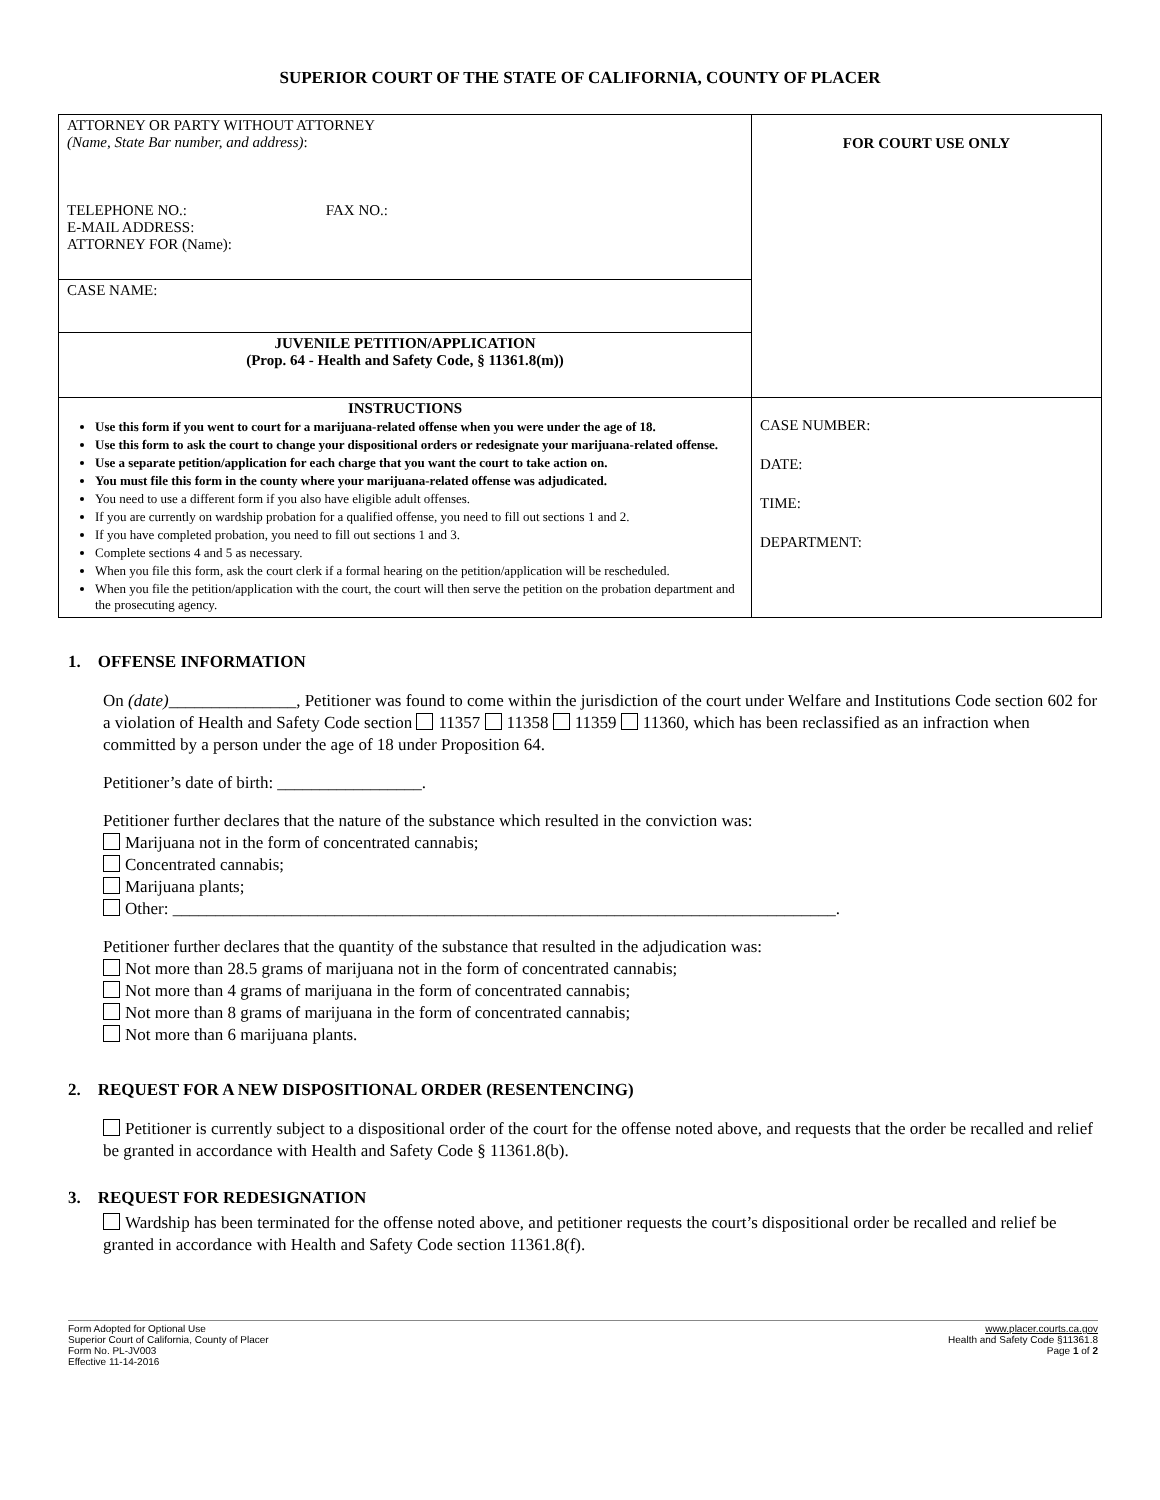SUPERIOR COURT OF THE STATE OF CALIFORNIA, COUNTY OF PLACER
| ATTORNEY OR PARTY WITHOUT ATTORNEY (Name, State Bar number, and address) : TELEPHONE NO.: FAX NO.: E-MAIL ADDRESS: ATTORNEY FOR (Name): | FOR COURT USE ONLY |
| CASE NAME: | |
| JUVENILE PETITION/APPLICATION (Prop. 64 - Health and Safety Code, § 11361.8(m)) | |
| INSTRUCTIONS Use this form if you went to court for a marijuana-related offense when you were under the age of 18. Use this form to ask the court to change your dispositional orders or redesignate your marijuana-related offense. Use a separate petition/application for each charge that you want the court to take action on. You must file this form in the county where your marijuana-related offense was adjudicated. You need to use a different form if you also have eligible adult offenses. If you are currently on wardship probation for a qualified offense, you need to fill out sections 1 and 2. If you have completed probation, you need to fill out sections 1 and 3. Complete sections 4 and 5 as necessary. When you file this form, ask the court clerk if a formal hearing on the petition/application will be rescheduled. When you file the petition/application with the court, the court will then serve the petition on the probation department and the prosecuting agency. | CASE NUMBER: DATE: TIME: DEPARTMENT: |
1. OFFENSE INFORMATION
On (date)_______________, Petitioner was found to come within the jurisdiction of the court under Welfare and Institutions Code section 602 for a violation of Health and Safety Code section 11357 11358 11359 11360, which has been reclassified as an infraction when committed by a person under the age of 18 under Proposition 64.
Petitioner’s date of birth: _________________.
Petitioner further declares that the nature of the substance which resulted in the conviction was:
Marijuana not in the form of concentrated cannabis;
Concentrated cannabis;
Marijuana plants;
Other: ______________________________________________________________________________.
Petitioner further declares that the quantity of the substance that resulted in the adjudication was:
Not more than 28.5 grams of marijuana not in the form of concentrated cannabis;
Not more than 4 grams of marijuana in the form of concentrated cannabis;
Not more than 8 grams of marijuana in the form of concentrated cannabis;
Not more than 6 marijuana plants.
2. REQUEST FOR A NEW DISPOSITIONAL ORDER (RESENTENCING)
Petitioner is currently subject to a dispositional order of the court for the offense noted above, and requests that the order be recalled and relief be granted in accordance with Health and Safety Code § 11361.8(b).
3. REQUEST FOR REDESIGNATION
Wardship has been terminated for the offense noted above, and petitioner requests the court’s dispositional order be recalled and relief be granted in accordance with Health and Safety Code section 11361.8(f).
Form Adopted for Optional Use
Superior Court of California, County of Placer
Form No. PL-JV003
Effective 11-14-2016
www.placer.courts.ca.gov
Health and Safety Code §11361.8
Page 1 of 2